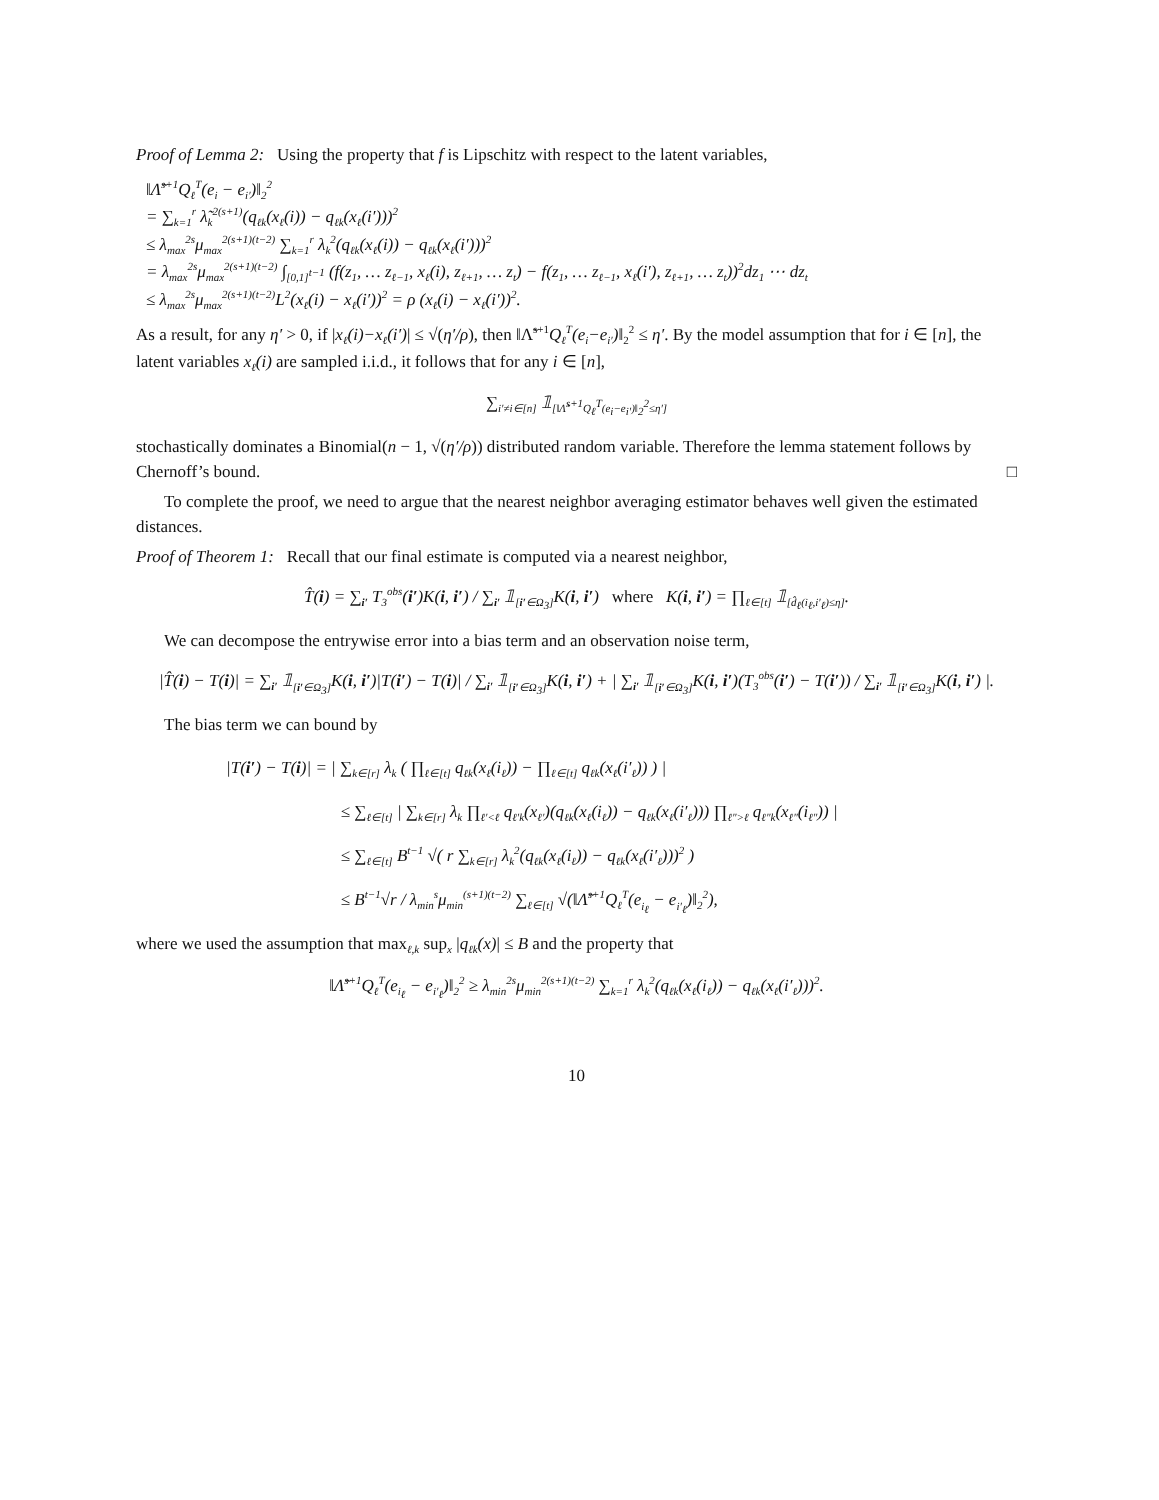Proof of Lemma 2: Using the property that f is Lipschitz with respect to the latent variables,
‖Λ̃<sup>s+1</sup>Q<sub>ℓ</sub><sup>T</sup>(e<sub>i</sub> − e<sub>i′</sub>)‖<sub>2</sub><sup>2</sup>
= ∑<sub>k=1</sub><sup>r</sup> λ̃<sub>k</sub><sup>2(s+1)</sup>(q<sub>ℓk</sub>(x<sub>ℓ</sub>(i)) − q<sub>ℓk</sub>(x<sub>ℓ</sub>(i′)))<sup>2</sup>
≤ λ<sub>max</sub><sup>2s</sup>μ<sub>max</sub><sup>2(s+1)(t−2)</sup> ∑<sub>k=1</sub><sup>r</sup> λ<sub>k</sub><sup>2</sup>(q<sub>ℓk</sub>(x<sub>ℓ</sub>(i)) − q<sub>ℓk</sub>(x<sub>ℓ</sub>(i′)))<sup>2</sup>
= λ<sub>max</sub><sup>2s</sup>μ<sub>max</sub><sup>2(s+1)(t−2)</sup> ∫<sub>[0,1]<sup>t−1</sup></sub> (f(z<sub>1</sub>, … z<sub>ℓ−1</sub>, x<sub>ℓ</sub>(i), z<sub>ℓ+1</sub>, … z<sub>t</sub>) − f(z<sub>1</sub>, … z<sub>ℓ−1</sub>, x<sub>ℓ</sub>(i′), z<sub>ℓ+1</sub>, … z<sub>t</sub>))<sup>2</sup>dz<sub>1</sub> ⋯ dz<sub>t</sub>
≤ λ<sub>max</sub><sup>2s</sup>μ<sub>max</sub><sup>2(s+1)(t−2)</sup>L<sup>2</sup>(x<sub>ℓ</sub>(i) − x<sub>ℓ</sub>(i′))<sup>2</sup> = ρ (x<sub>ℓ</sub>(i) − x<sub>ℓ</sub>(i′))<sup>2</sup>.
As a result, for any η′ > 0, if |x<sub>ℓ</sub>(i)−x<sub>ℓ</sub>(i′)| ≤ √(η′/ρ), then ‖Λ̃<sup>s+1</sup>Q<sub>ℓ</sub><sup>T</sup>(e<sub>i</sub>−e<sub>i′</sub>)‖<sub>2</sub><sup>2</sup> ≤ η′. By the model assumption that for i ∈ [n], the latent variables x<sub>ℓ</sub>(i) are sampled i.i.d., it follows that for any i ∈ [n],
∑<sub>i′≠i∈[n]</sub> 𝟙<sub>[‖Λ̃<sup>s+1</sup>Q<sub>ℓ</sub><sup>T</sup>(e<sub>i</sub>−e<sub>i′</sub>)‖<sub>2</sub><sup>2</sup>≤η′]</sub>
stochastically dominates a Binomial(n − 1, √(η′/ρ)) distributed random variable. Therefore the lemma statement follows by Chernoff’s bound. □
To complete the proof, we need to argue that the nearest neighbor averaging estimator behaves well given the estimated distances.
Proof of Theorem 1: Recall that our final estimate is computed via a nearest neighbor,
T̂(i) = ∑<sub>i′</sub> T<sub>3</sub><sup>obs</sup>(i′)K(i, i′) / ∑<sub>i′</sub> 𝟙<sub>[i′∈Ω<sub>3</sub>]</sub>K(i, i′) where K(i, i′) = ∏<sub>ℓ∈[t]</sub> 𝟙<sub>[d̂<sub>ℓ</sub>(i<sub>ℓ</sub>,i′<sub>ℓ</sub>)≤η]</sub>.
We can decompose the entrywise error into a bias term and an observation noise term,
|T̂(i) − T(i)| = ∑<sub>i′</sub> 𝟙<sub>[i′∈Ω<sub>3</sub>]</sub>K(i, i′)|T(i′) − T(i)| / ∑<sub>i′</sub> 𝟙<sub>[i′∈Ω<sub>3</sub>]</sub>K(i, i′) + | ∑<sub>i′</sub> 𝟙<sub>[i′∈Ω<sub>3</sub>]</sub>K(i, i′)(T<sub>3</sub><sup>obs</sup>(i′) − T(i′)) / ∑<sub>i′</sub> 𝟙<sub>[i′∈Ω<sub>3</sub>]</sub>K(i, i′) |.
The bias term we can bound by
|T(i′) − T(i)| = | ∑<sub>k∈[r]</sub> λ<sub>k</sub> ( ∏<sub>ℓ∈[t]</sub> q<sub>ℓk</sub>(x<sub>ℓ</sub>(i<sub>ℓ</sub>)) − ∏<sub>ℓ∈[t]</sub> q<sub>ℓk</sub>(x<sub>ℓ</sub>(i′<sub>ℓ</sub>)) ) |
≤ ∑<sub>ℓ∈[t]</sub> | ∑<sub>k∈[r]</sub> λ<sub>k</sub> ∏<sub>ℓ′<ℓ</sub> q<sub>ℓ′k</sub>(x<sub>ℓ′</sub>)(q<sub>ℓk</sub>(x<sub>ℓ</sub>(i<sub>ℓ</sub>)) − q<sub>ℓk</sub>(x<sub>ℓ</sub>(i′<sub>ℓ</sub>))) ∏<sub>ℓ″>ℓ</sub> q<sub>ℓ″k</sub>(x<sub>ℓ″</sub>(i<sub>ℓ″</sub>)) |
≤ ∑<sub>ℓ∈[t]</sub> B<sup>t−1</sup> √( r ∑<sub>k∈[r]</sub> λ<sub>k</sub><sup>2</sup>(q<sub>ℓk</sub>(x<sub>ℓ</sub>(i<sub>ℓ</sub>)) − q<sub>ℓk</sub>(x<sub>ℓ</sub>(i′<sub>ℓ</sub>)))<sup>2</sup> )
≤ B<sup>t−1</sup>√r / λ<sub>min</sub><sup>s</sup>μ<sub>min</sub><sup>(s+1)(t−2)</sup> ∑<sub>ℓ∈[t]</sub> √(‖Λ̃<sup>s+1</sup>Q<sub>ℓ</sub><sup>T</sup>(e<sub>i<sub>ℓ</sub></sub> − e<sub>i′<sub>ℓ</sub></sub>)‖<sub>2</sub><sup>2</sup>),
where we used the assumption that max<sub>ℓ,k</sub> sup<sub>x</sub> |q<sub>ℓk</sub>(x)| ≤ B and the property that
‖Λ̃<sup>s+1</sup>Q<sub>ℓ</sub><sup>T</sup>(e<sub>i<sub>ℓ</sub></sub> − e<sub>i′<sub>ℓ</sub></sub>)‖<sub>2</sub><sup>2</sup> ≥ λ<sub>min</sub><sup>2s</sup>μ<sub>min</sub><sup>2(s+1)(t−2)</sup> ∑<sub>k=1</sub><sup>r</sup> λ<sub>k</sub><sup>2</sup>(q<sub>ℓk</sub>(x<sub>ℓ</sub>(i<sub>ℓ</sub>)) − q<sub>ℓk</sub>(x<sub>ℓ</sub>(i′<sub>ℓ</sub>)))<sup>2</sup>.
10